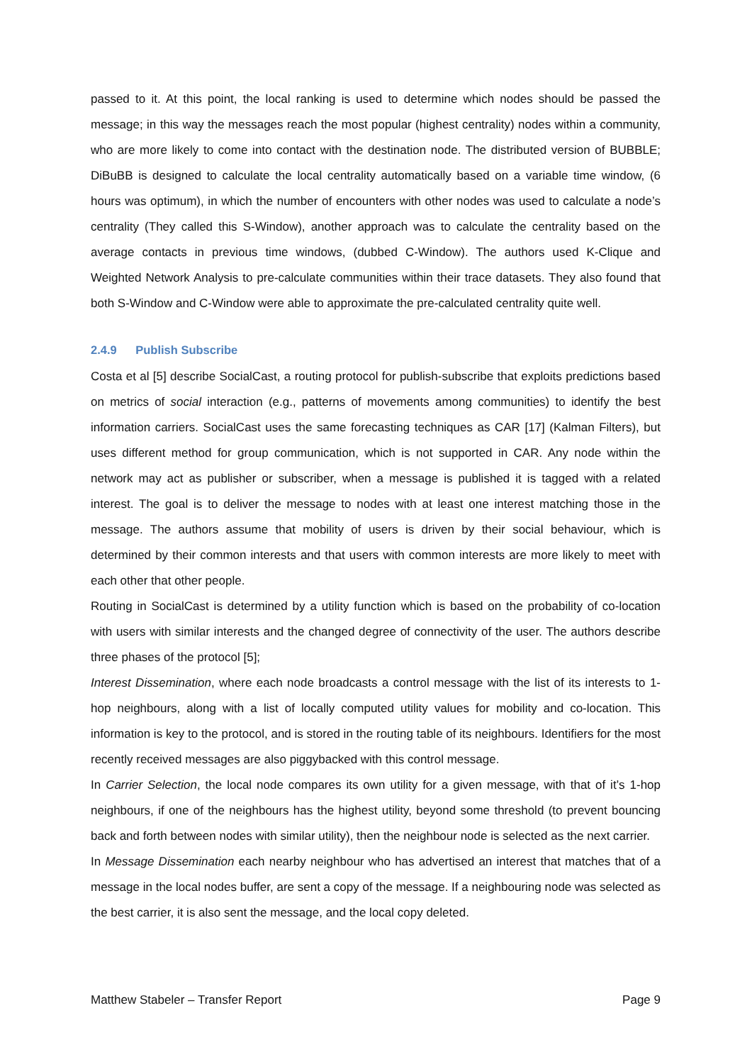passed to it. At this point, the local ranking is used to determine which nodes should be passed the message; in this way the messages reach the most popular (highest centrality) nodes within a community, who are more likely to come into contact with the destination node. The distributed version of BUBBLE; DiBuBB is designed to calculate the local centrality automatically based on a variable time window, (6 hours was optimum), in which the number of encounters with other nodes was used to calculate a node’s centrality (They called this S-Window), another approach was to calculate the centrality based on the average contacts in previous time windows, (dubbed C-Window). The authors used K-Clique and Weighted Network Analysis to pre-calculate communities within their trace datasets. They also found that both S-Window and C-Window were able to approximate the pre-calculated centrality quite well.
2.4.9 Publish Subscribe
Costa et al [5] describe SocialCast, a routing protocol for publish-subscribe that exploits predictions based on metrics of social interaction (e.g., patterns of movements among communities) to identify the best information carriers. SocialCast uses the same forecasting techniques as CAR [17] (Kalman Filters), but uses different method for group communication, which is not supported in CAR. Any node within the network may act as publisher or subscriber, when a message is published it is tagged with a related interest. The goal is to deliver the message to nodes with at least one interest matching those in the message. The authors assume that mobility of users is driven by their social behaviour, which is determined by their common interests and that users with common interests are more likely to meet with each other that other people.
Routing in SocialCast is determined by a utility function which is based on the probability of co-location with users with similar interests and the changed degree of connectivity of the user. The authors describe three phases of the protocol [5];
Interest Dissemination, where each node broadcasts a control message with the list of its interests to 1-hop neighbours, along with a list of locally computed utility values for mobility and co-location. This information is key to the protocol, and is stored in the routing table of its neighbours. Identifiers for the most recently received messages are also piggybacked with this control message.
In Carrier Selection, the local node compares its own utility for a given message, with that of it’s 1-hop neighbours, if one of the neighbours has the highest utility, beyond some threshold (to prevent bouncing back and forth between nodes with similar utility), then the neighbour node is selected as the next carrier.
In Message Dissemination each nearby neighbour who has advertised an interest that matches that of a message in the local nodes buffer, are sent a copy of the message. If a neighbouring node was selected as the best carrier, it is also sent the message, and the local copy deleted.
Matthew Stabeler – Transfer Report Page 9